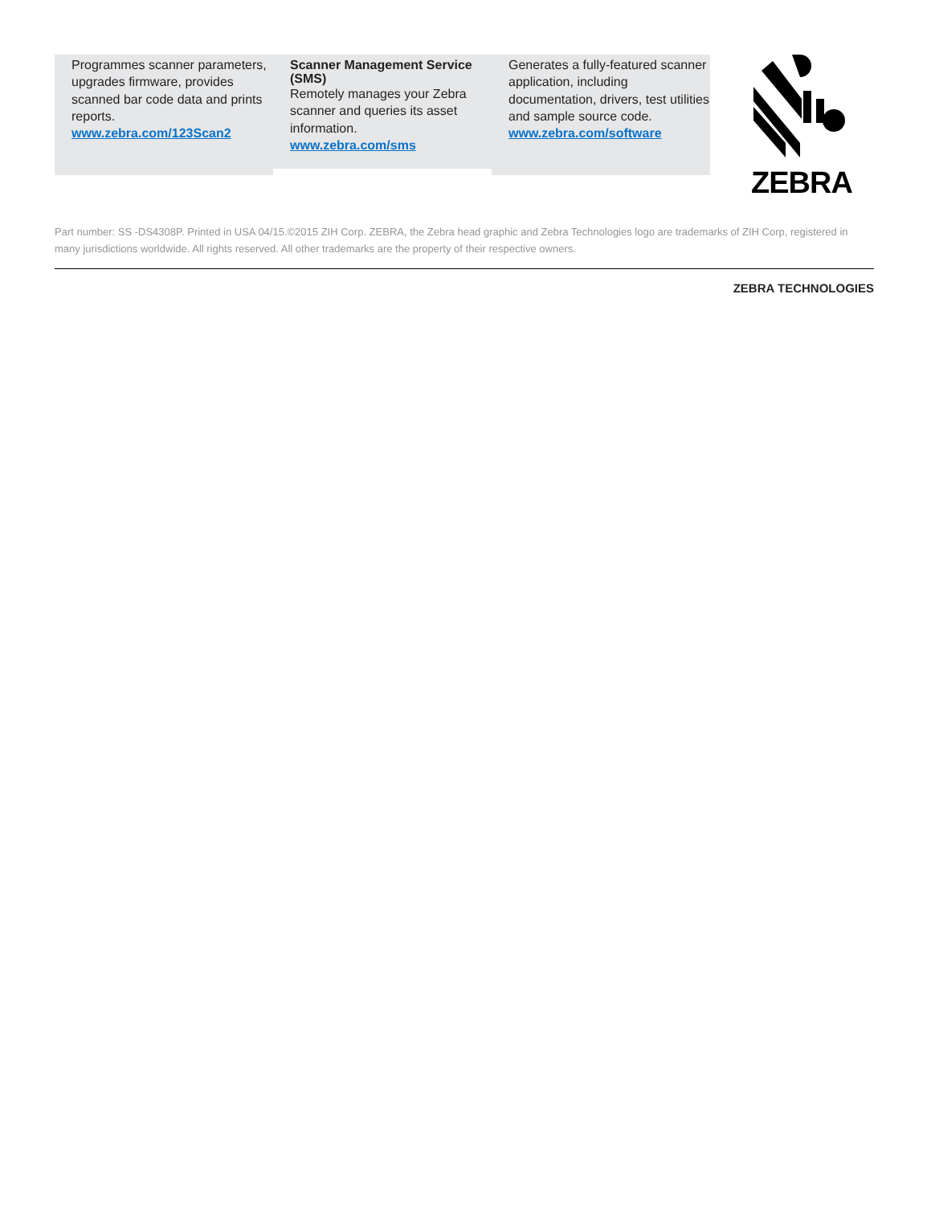Programmes scanner parameters, upgrades firmware, provides scanned bar code data and prints reports.
www.zebra.com/123Scan2
Scanner Management Service (SMS)
Remotely manages your Zebra scanner and queries its asset information.
www.zebra.com/sms
Generates a fully-featured scanner application, including documentation, drivers, test utilities and sample source code.
www.zebra.com/software
ZEBRA
Part number: SS -DS4308P. Printed in USA 04/15.©2015 ZIH Corp. ZEBRA, the Zebra head graphic and Zebra Technologies logo are trademarks of ZIH Corp, registered in many jurisdictions worldwide. All rights reserved. All other trademarks are the property of their respective owners.
ZEBRA TECHNOLOGIES